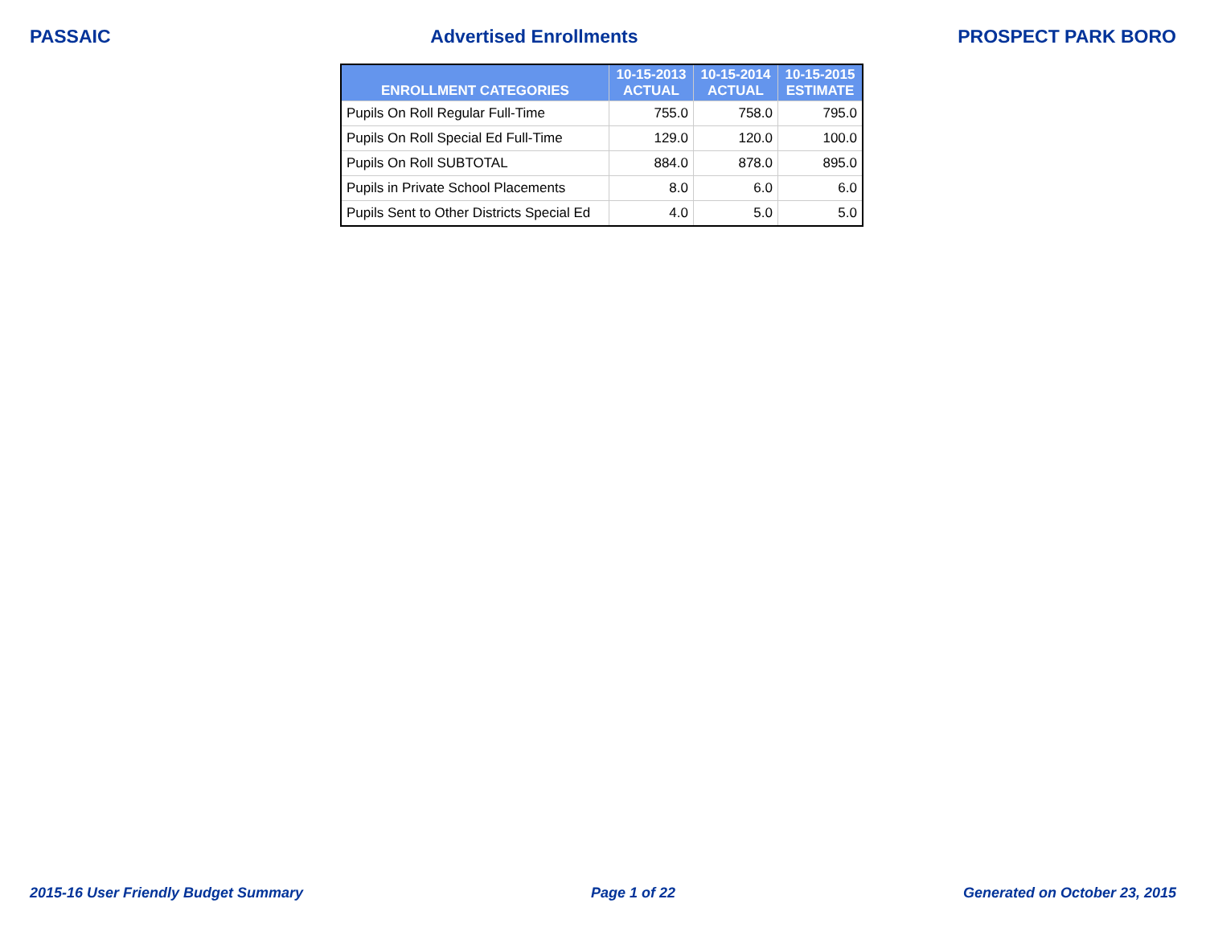PASSAIC Advertised Enrollments PROSPECT PARK BORO
| ENROLLMENT CATEGORIES | 10-15-2013 ACTUAL | 10-15-2014 ACTUAL | 10-15-2015 ESTIMATE |
| --- | --- | --- | --- |
| Pupils On Roll Regular Full-Time | 755.0 | 758.0 | 795.0 |
| Pupils On Roll Special Ed Full-Time | 129.0 | 120.0 | 100.0 |
| Pupils On Roll SUBTOTAL | 884.0 | 878.0 | 895.0 |
| Pupils in Private School Placements | 8.0 | 6.0 | 6.0 |
| Pupils Sent to Other Districts Special Ed | 4.0 | 5.0 | 5.0 |
2015-16 User Friendly Budget Summary Page 1 of 22 Generated on October 23, 2015